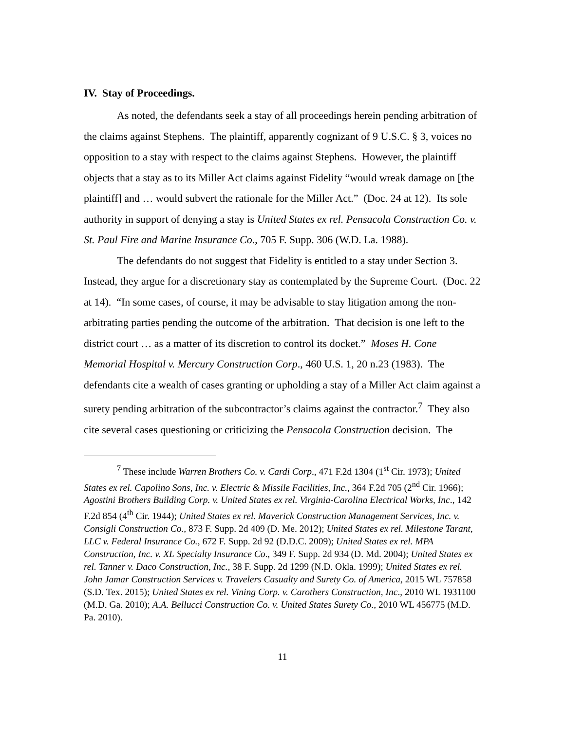IV. Stay of Proceedings.
As noted, the defendants seek a stay of all proceedings herein pending arbitration of the claims against Stephens. The plaintiff, apparently cognizant of 9 U.S.C. § 3, voices no opposition to a stay with respect to the claims against Stephens. However, the plaintiff objects that a stay as to its Miller Act claims against Fidelity “would wreak damage on [the plaintiff] and … would subvert the rationale for the Miller Act.” (Doc. 24 at 12). Its sole authority in support of denying a stay is United States ex rel. Pensacola Construction Co. v. St. Paul Fire and Marine Insurance Co., 705 F. Supp. 306 (W.D. La. 1988).
The defendants do not suggest that Fidelity is entitled to a stay under Section 3. Instead, they argue for a discretionary stay as contemplated by the Supreme Court. (Doc. 22 at 14). “In some cases, of course, it may be advisable to stay litigation among the non-arbitrating parties pending the outcome of the arbitration. That decision is one left to the district court … as a matter of its discretion to control its docket.” Moses H. Cone Memorial Hospital v. Mercury Construction Corp., 460 U.S. 1, 20 n.23 (1983). The defendants cite a wealth of cases granting or upholding a stay of a Miller Act claim against a surety pending arbitration of the subcontractor’s claims against the contractor.<sup>7</sup> They also cite several cases questioning or criticizing the Pensacola Construction decision. The
<sup>7</sup> These include Warren Brothers Co. v. Cardi Corp., 471 F.2d 1304 (1<sup>st</sup> Cir. 1973); United States ex rel. Capolino Sons, Inc. v. Electric & Missile Facilities, Inc., 364 F.2d 705 (2<sup>nd</sup> Cir. 1966); Agostini Brothers Building Corp. v. United States ex rel. Virginia-Carolina Electrical Works, Inc., 142 F.2d 854 (4<sup>th</sup> Cir. 1944); United States ex rel. Maverick Construction Management Services, Inc. v. Consigli Construction Co., 873 F. Supp. 2d 409 (D. Me. 2012); United States ex rel. Milestone Tarant, LLC v. Federal Insurance Co., 672 F. Supp. 2d 92 (D.D.C. 2009); United States ex rel. MPA Construction, Inc. v. XL Specialty Insurance Co., 349 F. Supp. 2d 934 (D. Md. 2004); United States ex rel. Tanner v. Daco Construction, Inc., 38 F. Supp. 2d 1299 (N.D. Okla. 1999); United States ex rel. John Jamar Construction Services v. Travelers Casualty and Surety Co. of America, 2015 WL 757858 (S.D. Tex. 2015); United States ex rel. Vining Corp. v. Carothers Construction, Inc., 2010 WL 1931100 (M.D. Ga. 2010); A.A. Bellucci Construction Co. v. United States Surety Co., 2010 WL 456775 (M.D. Pa. 2010).
11